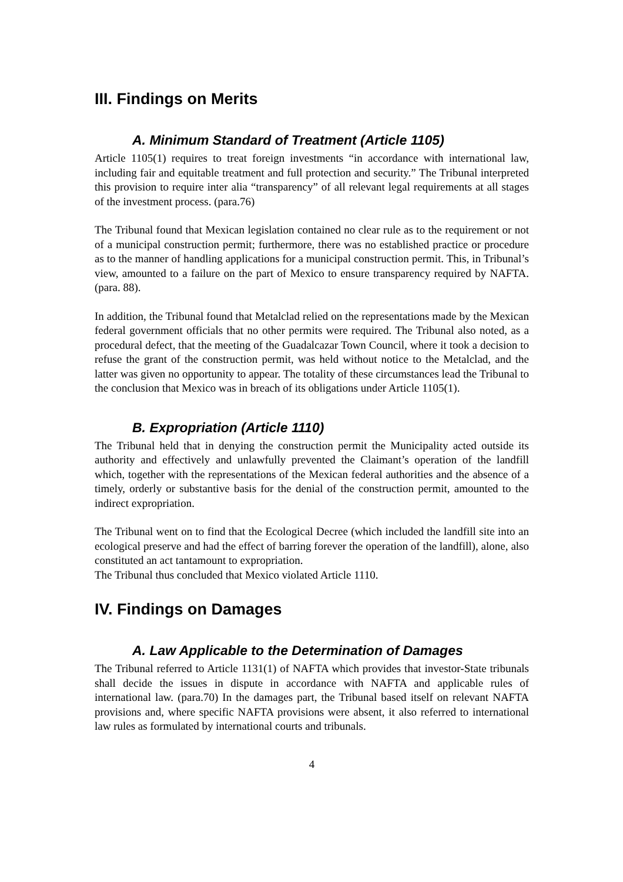III. Findings on Merits
A. Minimum Standard of Treatment (Article 1105)
Article 1105(1) requires to treat foreign investments “in accordance with international law, including fair and equitable treatment and full protection and security.” The Tribunal interpreted this provision to require inter alia “transparency” of all relevant legal requirements at all stages of the investment process. (para.76)
The Tribunal found that Mexican legislation contained no clear rule as to the requirement or not of a municipal construction permit; furthermore, there was no established practice or procedure as to the manner of handling applications for a municipal construction permit. This, in Tribunal’s view, amounted to a failure on the part of Mexico to ensure transparency required by NAFTA. (para. 88).
In addition, the Tribunal found that Metalclad relied on the representations made by the Mexican federal government officials that no other permits were required. The Tribunal also noted, as a procedural defect, that the meeting of the Guadalcazar Town Council, where it took a decision to refuse the grant of the construction permit, was held without notice to the Metalclad, and the latter was given no opportunity to appear. The totality of these circumstances lead the Tribunal to the conclusion that Mexico was in breach of its obligations under Article 1105(1).
B. Expropriation (Article 1110)
The Tribunal held that in denying the construction permit the Municipality acted outside its authority and effectively and unlawfully prevented the Claimant’s operation of the landfill which, together with the representations of the Mexican federal authorities and the absence of a timely, orderly or substantive basis for the denial of the construction permit, amounted to the indirect expropriation.
The Tribunal went on to find that the Ecological Decree (which included the landfill site into an ecological preserve and had the effect of barring forever the operation of the landfill), alone, also constituted an act tantamount to expropriation.
The Tribunal thus concluded that Mexico violated Article 1110.
IV. Findings on Damages
A. Law Applicable to the Determination of Damages
The Tribunal referred to Article 1131(1) of NAFTA which provides that investor-State tribunals shall decide the issues in dispute in accordance with NAFTA and applicable rules of international law. (para.70) In the damages part, the Tribunal based itself on relevant NAFTA provisions and, where specific NAFTA provisions were absent, it also referred to international law rules as formulated by international courts and tribunals.
4